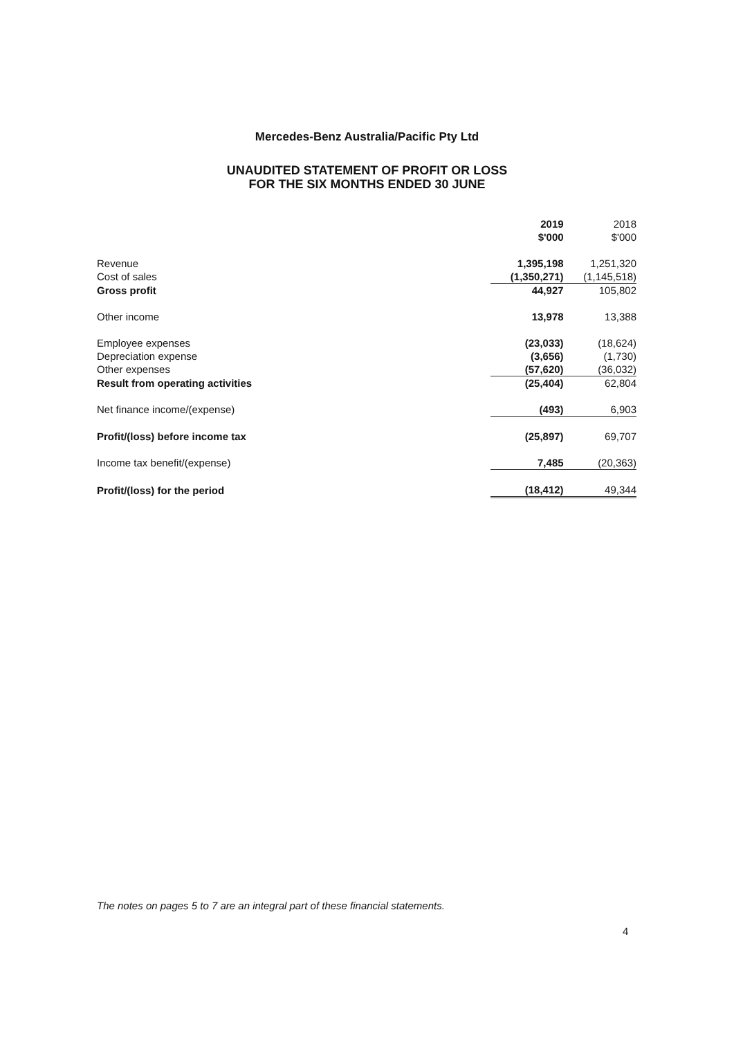Mercedes-Benz Australia/Pacific Pty Ltd
UNAUDITED STATEMENT OF PROFIT OR LOSS
FOR THE SIX MONTHS ENDED 30 JUNE
| | 2019 $'000 | 2018 $'000 |
| --- | --- | --- |
| Revenue | 1,395,198 | 1,251,320 |
| Cost of sales | (1,350,271) | (1,145,518) |
| Gross profit | 44,927 | 105,802 |
| Other income | 13,978 | 13,388 |
| Employee expenses | (23,033) | (18,624) |
| Depreciation expense | (3,656) | (1,730) |
| Other expenses | (57,620) | (36,032) |
| Result from operating activities | (25,404) | 62,804 |
| Net finance income/(expense) | (493) | 6,903 |
| Profit/(loss) before income tax | (25,897) | 69,707 |
| Income tax benefit/(expense) | 7,485 | (20,363) |
| Profit/(loss) for the period | (18,412) | 49,344 |
The notes on pages 5 to 7 are an integral part of these financial statements.
4